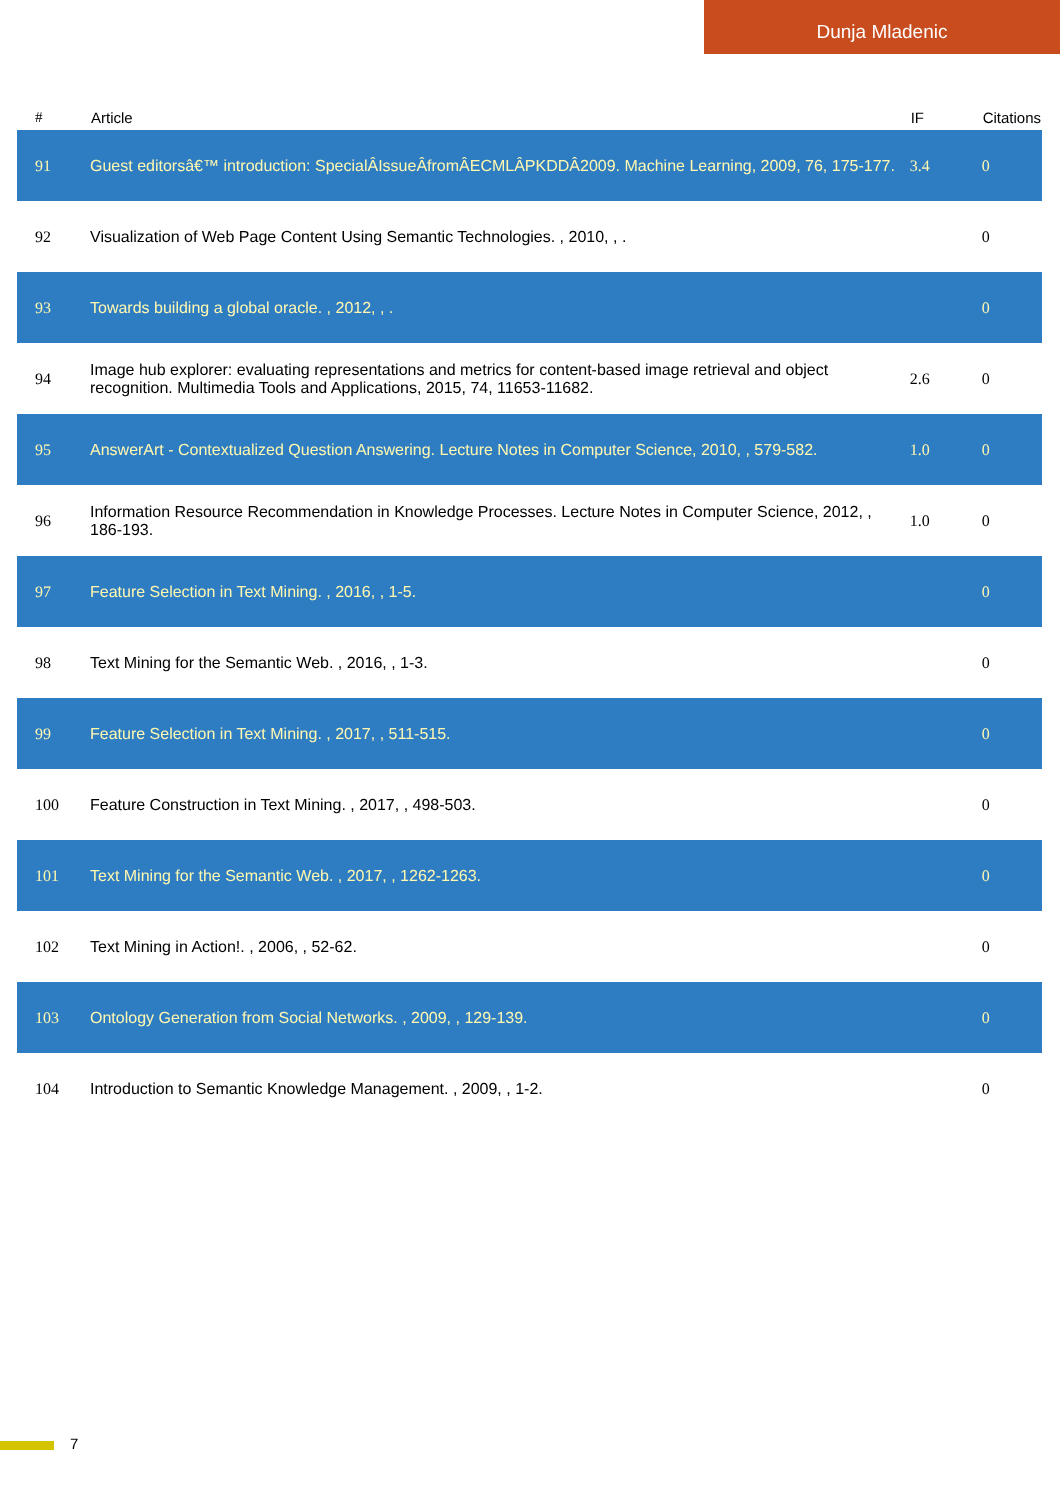Dunja Mladenic
| # | Article | IF | Citations |
| --- | --- | --- | --- |
| 91 | Guest editorsâ€™ introduction: SpecialÂIssueÂfromÂECMLÂPKDDÂ2009. Machine Learning, 2009, 76, 175-177. | 3.4 | 0 |
| 92 | Visualization of Web Page Content Using Semantic Technologies. , 2010, , . | | 0 |
| 93 | Towards building a global oracle. , 2012, , . | | 0 |
| 94 | Image hub explorer: evaluating representations and metrics for content-based image retrieval and object recognition. Multimedia Tools and Applications, 2015, 74, 11653-11682. | 2.6 | 0 |
| 95 | AnswerArt - Contextualized Question Answering. Lecture Notes in Computer Science, 2010, , 579-582. | 1.0 | 0 |
| 96 | Information Resource Recommendation in Knowledge Processes. Lecture Notes in Computer Science, 2012, , 186-193. | 1.0 | 0 |
| 97 | Feature Selection in Text Mining. , 2016, , 1-5. | | 0 |
| 98 | Text Mining for the Semantic Web. , 2016, , 1-3. | | 0 |
| 99 | Feature Selection in Text Mining. , 2017, , 511-515. | | 0 |
| 100 | Feature Construction in Text Mining. , 2017, , 498-503. | | 0 |
| 101 | Text Mining for the Semantic Web. , 2017, , 1262-1263. | | 0 |
| 102 | Text Mining in Action!. , 2006, , 52-62. | | 0 |
| 103 | Ontology Generation from Social Networks. , 2009, , 129-139. | | 0 |
| 104 | Introduction to Semantic Knowledge Management. , 2009, , 1-2. | | 0 |
7